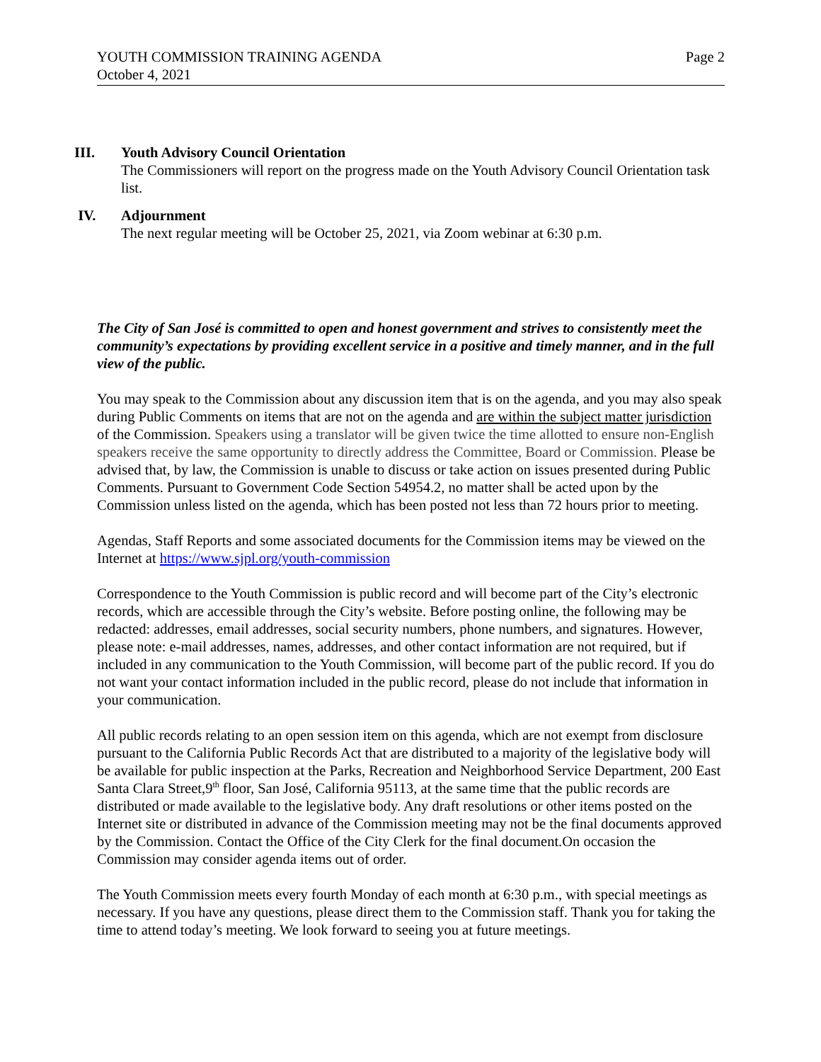YOUTH COMMISSION TRAINING AGENDA Page 2
October 4, 2021
III. Youth Advisory Council Orientation
The Commissioners will report on the progress made on the Youth Advisory Council Orientation task list.
IV. Adjournment
The next regular meeting will be October 25, 2021, via Zoom webinar at 6:30 p.m.
The City of San José is committed to open and honest government and strives to consistently meet the community’s expectations by providing excellent service in a positive and timely manner, and in the full view of the public.
You may speak to the Commission about any discussion item that is on the agenda, and you may also speak during Public Comments on items that are not on the agenda and are within the subject matter jurisdiction of the Commission. Speakers using a translator will be given twice the time allotted to ensure non-English speakers receive the same opportunity to directly address the Committee, Board or Commission. Please be advised that, by law, the Commission is unable to discuss or take action on issues presented during Public Comments. Pursuant to Government Code Section 54954.2, no matter shall be acted upon by the Commission unless listed on the agenda, which has been posted not less than 72 hours prior to meeting.
Agendas, Staff Reports and some associated documents for the Commission items may be viewed on the Internet at https://www.sjpl.org/youth-commission
Correspondence to the Youth Commission is public record and will become part of the City’s electronic records, which are accessible through the City’s website. Before posting online, the following may be redacted: addresses, email addresses, social security numbers, phone numbers, and signatures. However, please note: e-mail addresses, names, addresses, and other contact information are not required, but if included in any communication to the Youth Commission, will become part of the public record. If you do not want your contact information included in the public record, please do not include that information in your communication.
All public records relating to an open session item on this agenda, which are not exempt from disclosure pursuant to the California Public Records Act that are distributed to a majority of the legislative body will be available for public inspection at the Parks, Recreation and Neighborhood Service Department, 200 East Santa Clara Street,9<sup>th</sup> floor, San José, California 95113, at the same time that the public records are distributed or made available to the legislative body. Any draft resolutions or other items posted on the Internet site or distributed in advance of the Commission meeting may not be the final documents approved by the Commission. Contact the Office of the City Clerk for the final document.On occasion the Commission may consider agenda items out of order.
The Youth Commission meets every fourth Monday of each month at 6:30 p.m., with special meetings as necessary. If you have any questions, please direct them to the Commission staff. Thank you for taking the time to attend today’s meeting. We look forward to seeing you at future meetings.